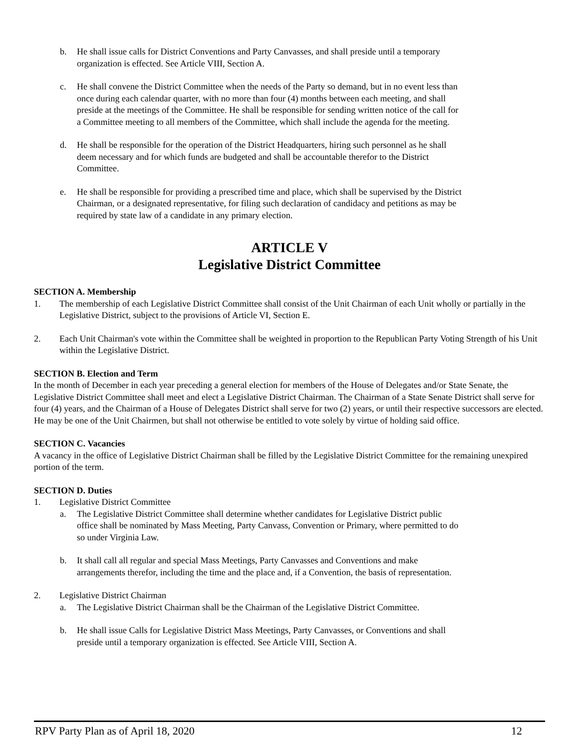b. He shall issue calls for District Conventions and Party Canvasses, and shall preside until a temporary organization is effected. See Article VIII, Section A.
c. He shall convene the District Committee when the needs of the Party so demand, but in no event less than once during each calendar quarter, with no more than four (4) months between each meeting, and shall preside at the meetings of the Committee. He shall be responsible for sending written notice of the call for a Committee meeting to all members of the Committee, which shall include the agenda for the meeting.
d. He shall be responsible for the operation of the District Headquarters, hiring such personnel as he shall deem necessary and for which funds are budgeted and shall be accountable therefor to the District Committee.
e. He shall be responsible for providing a prescribed time and place, which shall be supervised by the District Chairman, or a designated representative, for filing such declaration of candidacy and petitions as may be required by state law of a candidate in any primary election.
ARTICLE V
Legislative District Committee
SECTION A. Membership
1. The membership of each Legislative District Committee shall consist of the Unit Chairman of each Unit wholly or partially in the Legislative District, subject to the provisions of Article VI, Section E.
2. Each Unit Chairman's vote within the Committee shall be weighted in proportion to the Republican Party Voting Strength of his Unit within the Legislative District.
SECTION B. Election and Term
In the month of December in each year preceding a general election for members of the House of Delegates and/or State Senate, the Legislative District Committee shall meet and elect a Legislative District Chairman. The Chairman of a State Senate District shall serve for four (4) years, and the Chairman of a House of Delegates District shall serve for two (2) years, or until their respective successors are elected. He may be one of the Unit Chairmen, but shall not otherwise be entitled to vote solely by virtue of holding said office.
SECTION C. Vacancies
A vacancy in the office of Legislative District Chairman shall be filled by the Legislative District Committee for the remaining unexpired portion of the term.
SECTION D. Duties
1. Legislative District Committee
a. The Legislative District Committee shall determine whether candidates for Legislative District public office shall be nominated by Mass Meeting, Party Canvass, Convention or Primary, where permitted to do so under Virginia Law.
b. It shall call all regular and special Mass Meetings, Party Canvasses and Conventions and make arrangements therefor, including the time and the place and, if a Convention, the basis of representation.
2. Legislative District Chairman
a. The Legislative District Chairman shall be the Chairman of the Legislative District Committee.
b. He shall issue Calls for Legislative District Mass Meetings, Party Canvasses, or Conventions and shall preside until a temporary organization is effected. See Article VIII, Section A.
RPV Party Plan as of April 18, 2020 12